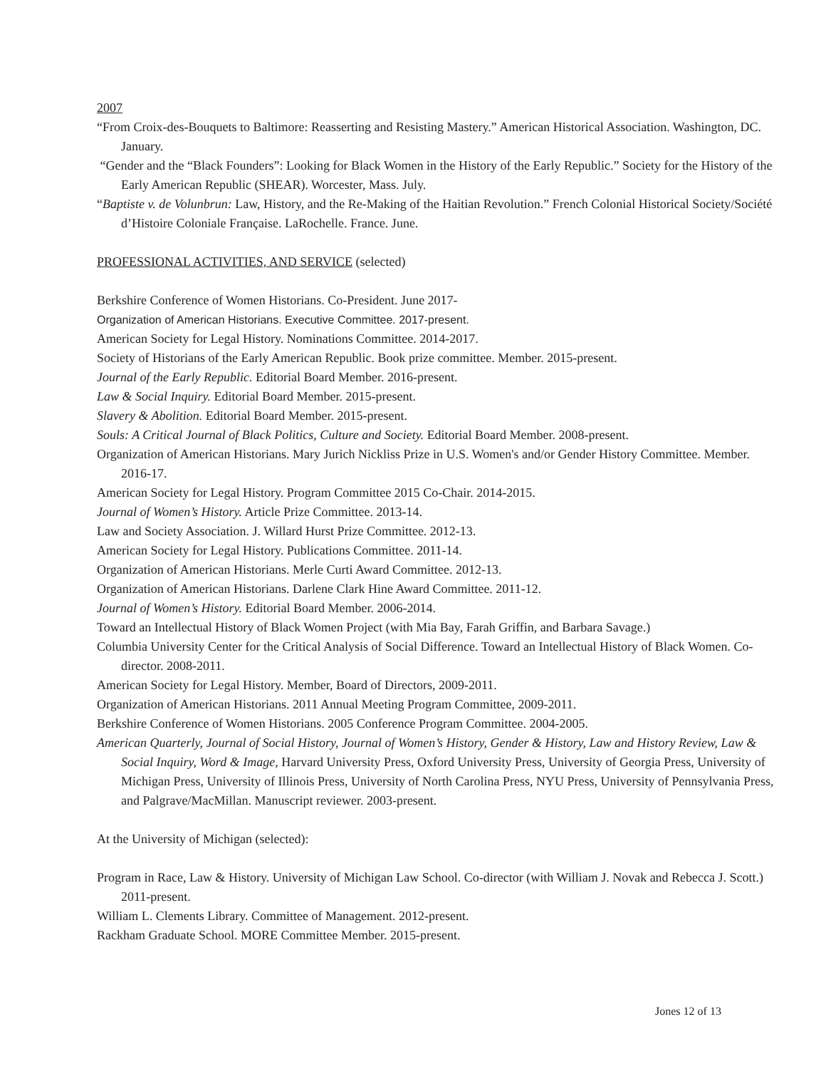2007
“From Croix-des-Bouquets to Baltimore: Reasserting and Resisting Mastery.” American Historical Association. Washington, DC. January.
“Gender and the “Black Founders”: Looking for Black Women in the History of the Early Republic.” Society for the History of the Early American Republic (SHEAR). Worcester, Mass. July.
“Baptiste v. de Volunbrun: Law, History, and the Re-Making of the Haitian Revolution.” French Colonial Historical Society/Société d’Histoire Coloniale Française. LaRochelle. France. June.
PROFESSIONAL ACTIVITIES, AND SERVICE (selected)
Berkshire Conference of Women Historians. Co-President. June 2017-
Organization of American Historians. Executive Committee. 2017-present.
American Society for Legal History. Nominations Committee. 2014-2017.
Society of Historians of the Early American Republic. Book prize committee. Member. 2015-present.
Journal of the Early Republic. Editorial Board Member. 2016-present.
Law & Social Inquiry. Editorial Board Member. 2015-present.
Slavery & Abolition. Editorial Board Member. 2015-present.
Souls: A Critical Journal of Black Politics, Culture and Society. Editorial Board Member. 2008-present.
Organization of American Historians. Mary Jurich Nickliss Prize in U.S. Women's and/or Gender History Committee. Member. 2016-17.
American Society for Legal History. Program Committee 2015 Co-Chair. 2014-2015.
Journal of Women’s History. Article Prize Committee. 2013-14.
Law and Society Association. J. Willard Hurst Prize Committee. 2012-13.
American Society for Legal History. Publications Committee. 2011-14.
Organization of American Historians. Merle Curti Award Committee. 2012-13.
Organization of American Historians. Darlene Clark Hine Award Committee. 2011-12.
Journal of Women’s History. Editorial Board Member. 2006-2014.
Toward an Intellectual History of Black Women Project (with Mia Bay, Farah Griffin, and Barbara Savage.)
Columbia University Center for the Critical Analysis of Social Difference. Toward an Intellectual History of Black Women. Co-director. 2008-2011.
American Society for Legal History. Member, Board of Directors, 2009-2011.
Organization of American Historians. 2011 Annual Meeting Program Committee, 2009-2011.
Berkshire Conference of Women Historians. 2005 Conference Program Committee. 2004-2005.
American Quarterly, Journal of Social History, Journal of Women’s History, Gender & History, Law and History Review, Law & Social Inquiry, Word & Image, Harvard University Press, Oxford University Press, University of Georgia Press, University of Michigan Press, University of Illinois Press, University of North Carolina Press, NYU Press, University of Pennsylvania Press, and Palgrave/MacMillan. Manuscript reviewer. 2003-present.
At the University of Michigan (selected):
Program in Race, Law & History. University of Michigan Law School. Co-director (with William J. Novak and Rebecca J. Scott.) 2011-present.
William L. Clements Library. Committee of Management. 2012-present.
Rackham Graduate School. MORE Committee Member. 2015-present.
Jones 12 of 13